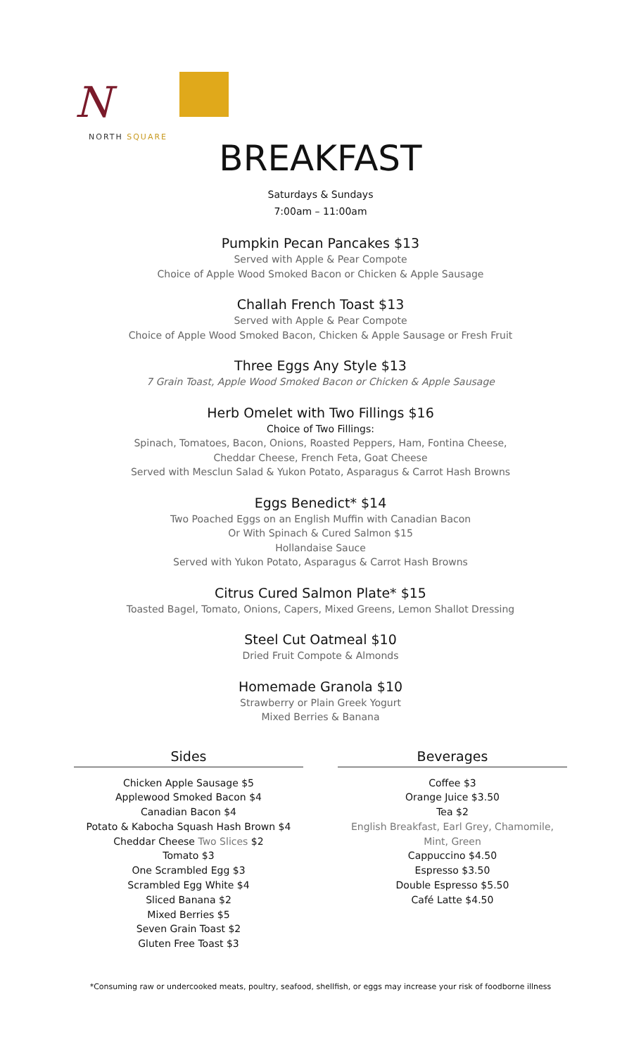N
NORTH SQUARE
BREAKFAST
Saturdays & Sundays
7:00am – 11:00am
Pumpkin Pecan Pancakes $13
Served with Apple & Pear Compote
Choice of Apple Wood Smoked Bacon or Chicken & Apple Sausage
Challah French Toast $13
Served with Apple & Pear Compote
Choice of Apple Wood Smoked Bacon, Chicken & Apple Sausage or Fresh Fruit
Three Eggs Any Style $13
7 Grain Toast, Apple Wood Smoked Bacon or Chicken & Apple Sausage
Herb Omelet with Two Fillings $16
Choice of Two Fillings:
Spinach, Tomatoes, Bacon, Onions, Roasted Peppers, Ham, Fontina Cheese,
Cheddar Cheese, French Feta, Goat Cheese
Served with Mesclun Salad & Yukon Potato, Asparagus & Carrot Hash Browns
Eggs Benedict* $14
Two Poached Eggs on an English Muffin with Canadian Bacon
Or With Spinach & Cured Salmon $15
Hollandaise Sauce
Served with Yukon Potato, Asparagus & Carrot Hash Browns
Citrus Cured Salmon Plate* $15
Toasted Bagel, Tomato, Onions, Capers, Mixed Greens, Lemon Shallot Dressing
Steel Cut Oatmeal $10
Dried Fruit Compote & Almonds
Homemade Granola $10
Strawberry or Plain Greek Yogurt
Mixed Berries & Banana
Sides
Chicken Apple Sausage $5
Applewood Smoked Bacon $4
Canadian Bacon $4
Potato & Kabocha Squash Hash Brown $4
Cheddar Cheese Two Slices $2
Tomato $3
One Scrambled Egg $3
Scrambled Egg White $4
Sliced Banana $2
Mixed Berries $5
Seven Grain Toast $2
Gluten Free Toast $3
Beverages
Coffee $3
Orange Juice $3.50
Tea $2
English Breakfast, Earl Grey, Chamomile,
Mint, Green
Cappuccino $4.50
Espresso $3.50
Double Espresso $5.50
Café Latte $4.50
*Consuming raw or undercooked meats, poultry, seafood, shellfish, or eggs may increase your risk of foodborne illness